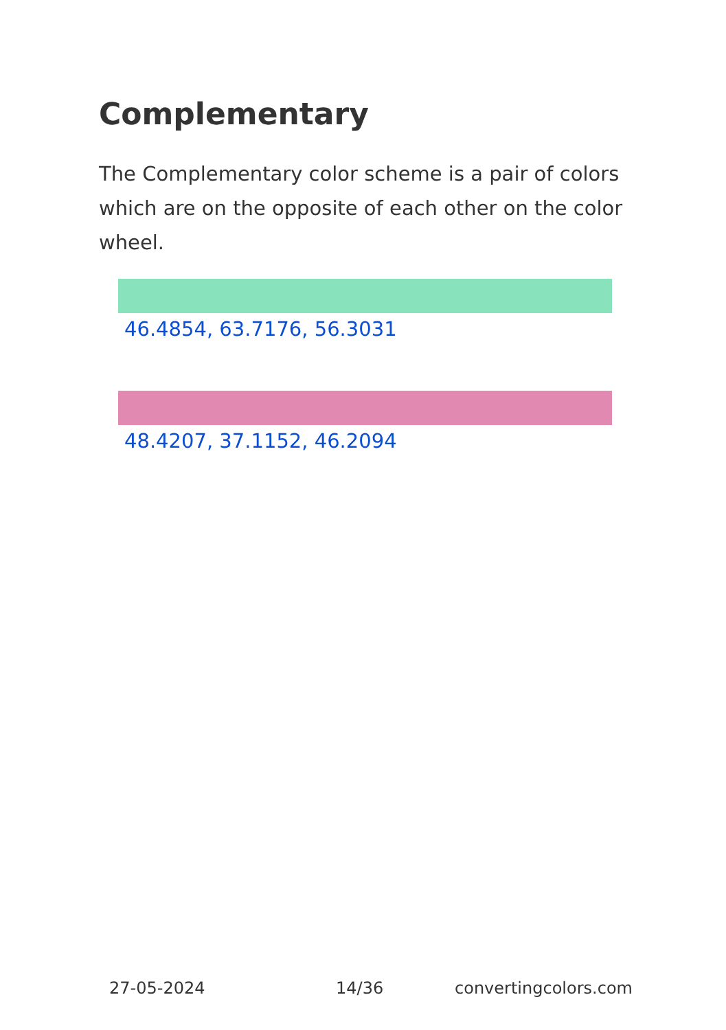Complementary
The Complementary color scheme is a pair of colors which are on the opposite of each other on the color wheel.
46.4854, 63.7176, 56.3031
48.4207, 37.1152, 46.2094
27-05-2024 14/36 convertingcolors.com